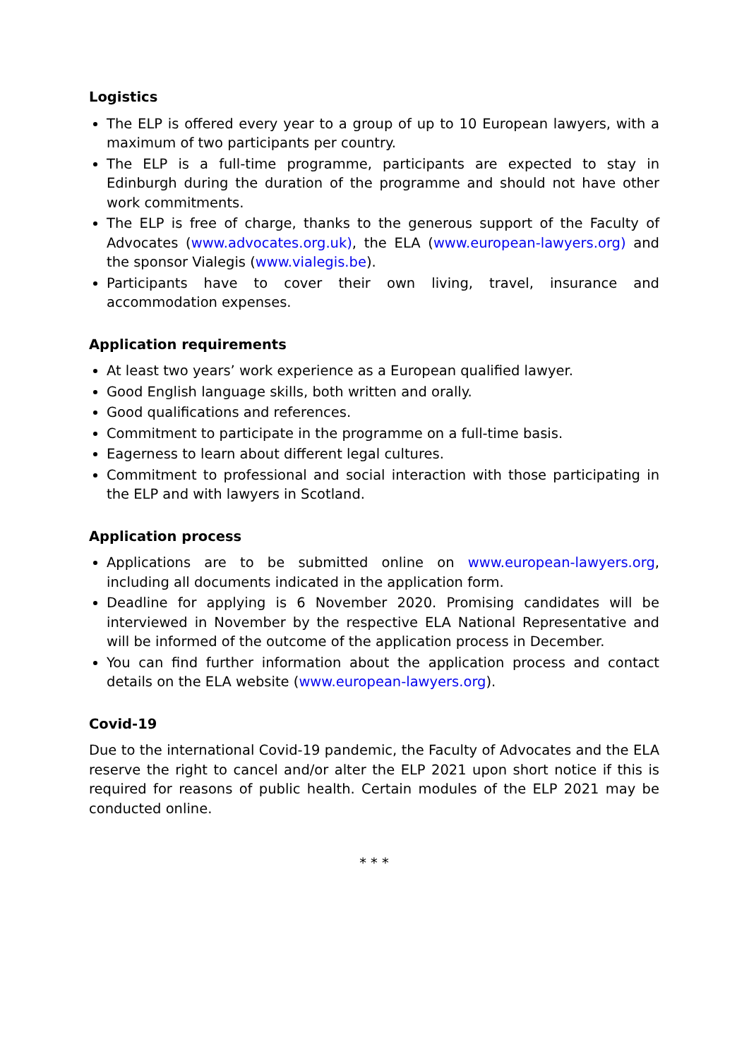Logistics
The ELP is offered every year to a group of up to 10 European lawyers, with a maximum of two participants per country.
The ELP is a full-time programme, participants are expected to stay in Edinburgh during the duration of the programme and should not have other work commitments.
The ELP is free of charge, thanks to the generous support of the Faculty of Advocates (www.advocates.org.uk), the ELA (www.european-lawyers.org) and the sponsor Vialegis (www.vialegis.be).
Participants have to cover their own living, travel, insurance and accommodation expenses.
Application requirements
At least two years’ work experience as a European qualified lawyer.
Good English language skills, both written and orally.
Good qualifications and references.
Commitment to participate in the programme on a full-time basis.
Eagerness to learn about different legal cultures.
Commitment to professional and social interaction with those participating in the ELP and with lawyers in Scotland.
Application process
Applications are to be submitted online on www.european-lawyers.org, including all documents indicated in the application form.
Deadline for applying is 6 November 2020. Promising candidates will be interviewed in November by the respective ELA National Representative and will be informed of the outcome of the application process in December.
You can find further information about the application process and contact details on the ELA website (www.european-lawyers.org).
Covid-19
Due to the international Covid-19 pandemic, the Faculty of Advocates and the ELA reserve the right to cancel and/or alter the ELP 2021 upon short notice if this is required for reasons of public health. Certain modules of the ELP 2021 may be conducted online.
* * *